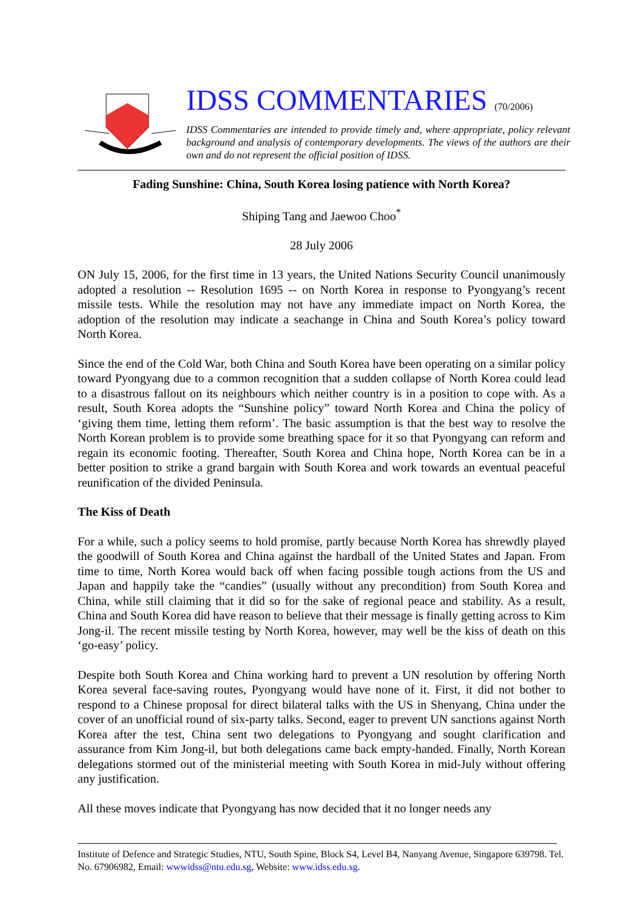IDSS COMMENTARIES (70/2006)
IDSS Commentaries are intended to provide timely and, where appropriate, policy relevant background and analysis of contemporary developments. The views of the authors are their own and do not represent the official position of IDSS.
Fading Sunshine: China, South Korea losing patience with North Korea?
Shiping Tang and Jaewoo Choo<sup>*</sup>
28 July 2006
ON July 15, 2006, for the first time in 13 years, the United Nations Security Council unanimously adopted a resolution -- Resolution 1695 -- on North Korea in response to Pyongyang’s recent missile tests. While the resolution may not have any immediate impact on North Korea, the adoption of the resolution may indicate a seachange in China and South Korea’s policy toward North Korea.
Since the end of the Cold War, both China and South Korea have been operating on a similar policy toward Pyongyang due to a common recognition that a sudden collapse of North Korea could lead to a disastrous fallout on its neighbours which neither country is in a position to cope with. As a result, South Korea adopts the “Sunshine policy” toward North Korea and China the policy of ‘giving them time, letting them reform’. The basic assumption is that the best way to resolve the North Korean problem is to provide some breathing space for it so that Pyongyang can reform and regain its economic footing. Thereafter, South Korea and China hope, North Korea can be in a better position to strike a grand bargain with South Korea and work towards an eventual peaceful reunification of the divided Peninsula.
The Kiss of Death
For a while, such a policy seems to hold promise, partly because North Korea has shrewdly played the goodwill of South Korea and China against the hardball of the United States and Japan. From time to time, North Korea would back off when facing possible tough actions from the US and Japan and happily take the “candies” (usually without any precondition) from South Korea and China, while still claiming that it did so for the sake of regional peace and stability. As a result, China and South Korea did have reason to believe that their message is finally getting across to Kim Jong-il. The recent missile testing by North Korea, however, may well be the kiss of death on this ‘go-easy’ policy.
Despite both South Korea and China working hard to prevent a UN resolution by offering North Korea several face-saving routes, Pyongyang would have none of it. First, it did not bother to respond to a Chinese proposal for direct bilateral talks with the US in Shenyang, China under the cover of an unofficial round of six-party talks. Second, eager to prevent UN sanctions against North Korea after the test, China sent two delegations to Pyongyang and sought clarification and assurance from Kim Jong-il, but both delegations came back empty-handed. Finally, North Korean delegations stormed out of the ministerial meeting with South Korea in mid-July without offering any justification.
All these moves indicate that Pyongyang has now decided that it no longer needs any
Institute of Defence and Strategic Studies, NTU, South Spine, Block S4, Level B4, Nanyang Avenue, Singapore 639798. Tel. No. 67906982, Email: wwwidss@ntu.edu.sg, Website: www.idss.edu.sg.